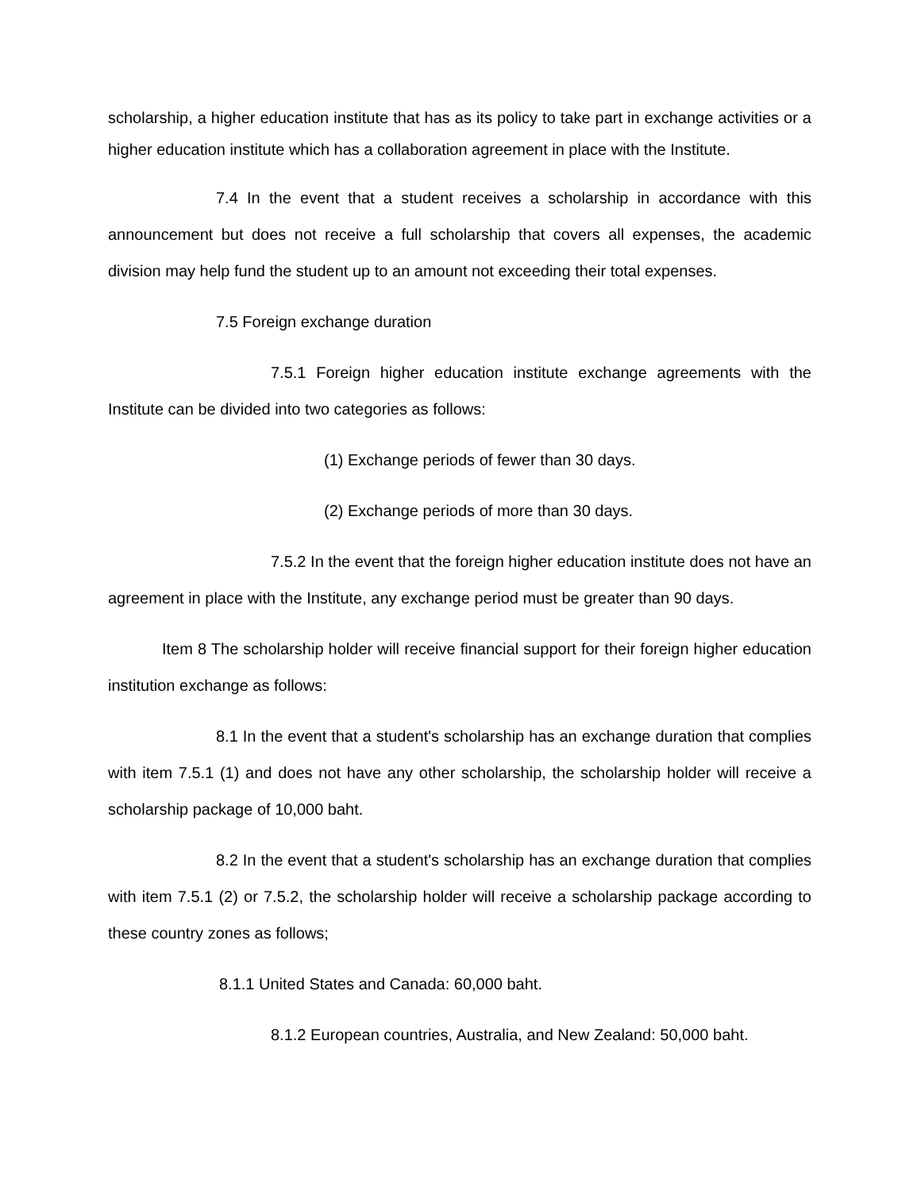scholarship, a higher education institute that has as its policy to take part in exchange activities or a higher education institute which has a collaboration agreement in place with the Institute.
7.4 In the event that a student receives a scholarship in accordance with this announcement but does not receive a full scholarship that covers all expenses, the academic division may help fund the student up to an amount not exceeding their total expenses.
7.5 Foreign exchange duration
7.5.1 Foreign higher education institute exchange agreements with the Institute can be divided into two categories as follows:
(1) Exchange periods of fewer than 30 days.
(2) Exchange periods of more than 30 days.
7.5.2 In the event that the foreign higher education institute does not have an agreement in place with the Institute, any exchange period must be greater than 90 days.
Item 8 The scholarship holder will receive financial support for their foreign higher education institution exchange as follows:
8.1 In the event that a student's scholarship has an exchange duration that complies with item 7.5.1 (1) and does not have any other scholarship, the scholarship holder will receive a scholarship package of 10,000 baht.
8.2 In the event that a student's scholarship has an exchange duration that complies with item 7.5.1 (2) or 7.5.2, the scholarship holder will receive a scholarship package according to these country zones as follows;
8.1.1 United States and Canada: 60,000 baht.
8.1.2 European countries, Australia, and New Zealand: 50,000 baht.